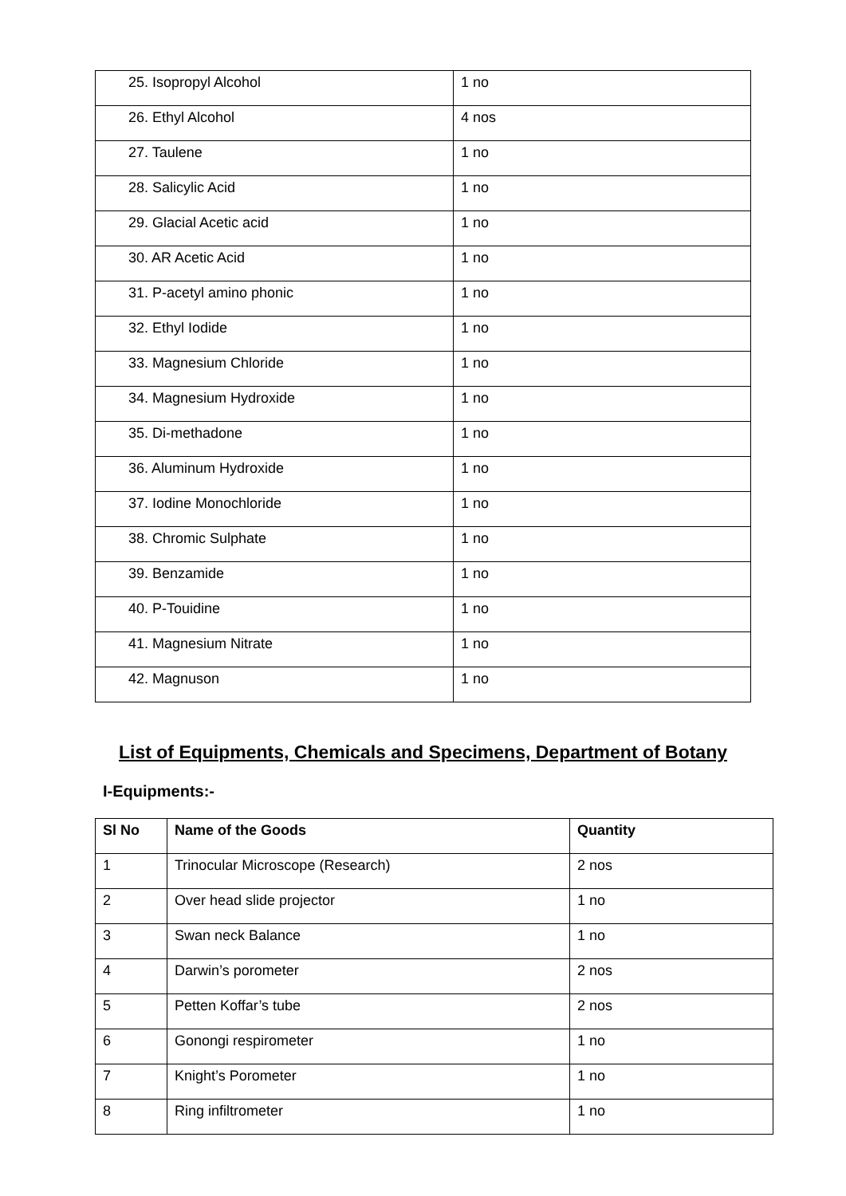| 25. Isopropyl Alcohol | 1 no |
| 26. Ethyl Alcohol | 4 nos |
| 27. Taulene | 1 no |
| 28. Salicylic Acid | 1 no |
| 29. Glacial Acetic acid | 1 no |
| 30. AR Acetic Acid | 1 no |
| 31. P-acetyl amino phonic | 1 no |
| 32. Ethyl Iodide | 1 no |
| 33. Magnesium Chloride | 1 no |
| 34. Magnesium Hydroxide | 1 no |
| 35. Di-methadone | 1 no |
| 36. Aluminum Hydroxide | 1 no |
| 37. Iodine Monochloride | 1 no |
| 38. Chromic Sulphate | 1 no |
| 39. Benzamide | 1 no |
| 40. P-Touidine | 1 no |
| 41. Magnesium Nitrate | 1 no |
| 42. Magnuson | 1 no |
List of Equipments, Chemicals and Specimens, Department of Botany
I-Equipments:-
| Sl No | Name of the Goods | Quantity |
| --- | --- | --- |
| 1 | Trinocular Microscope (Research) | 2 nos |
| 2 | Over head slide projector | 1 no |
| 3 | Swan neck Balance | 1 no |
| 4 | Darwin’s porometer | 2 nos |
| 5 | Petten Koffar’s tube | 2 nos |
| 6 | Gonongi respirometer | 1 no |
| 7 | Knight’s Porometer | 1 no |
| 8 | Ring infiltrometer | 1 no |